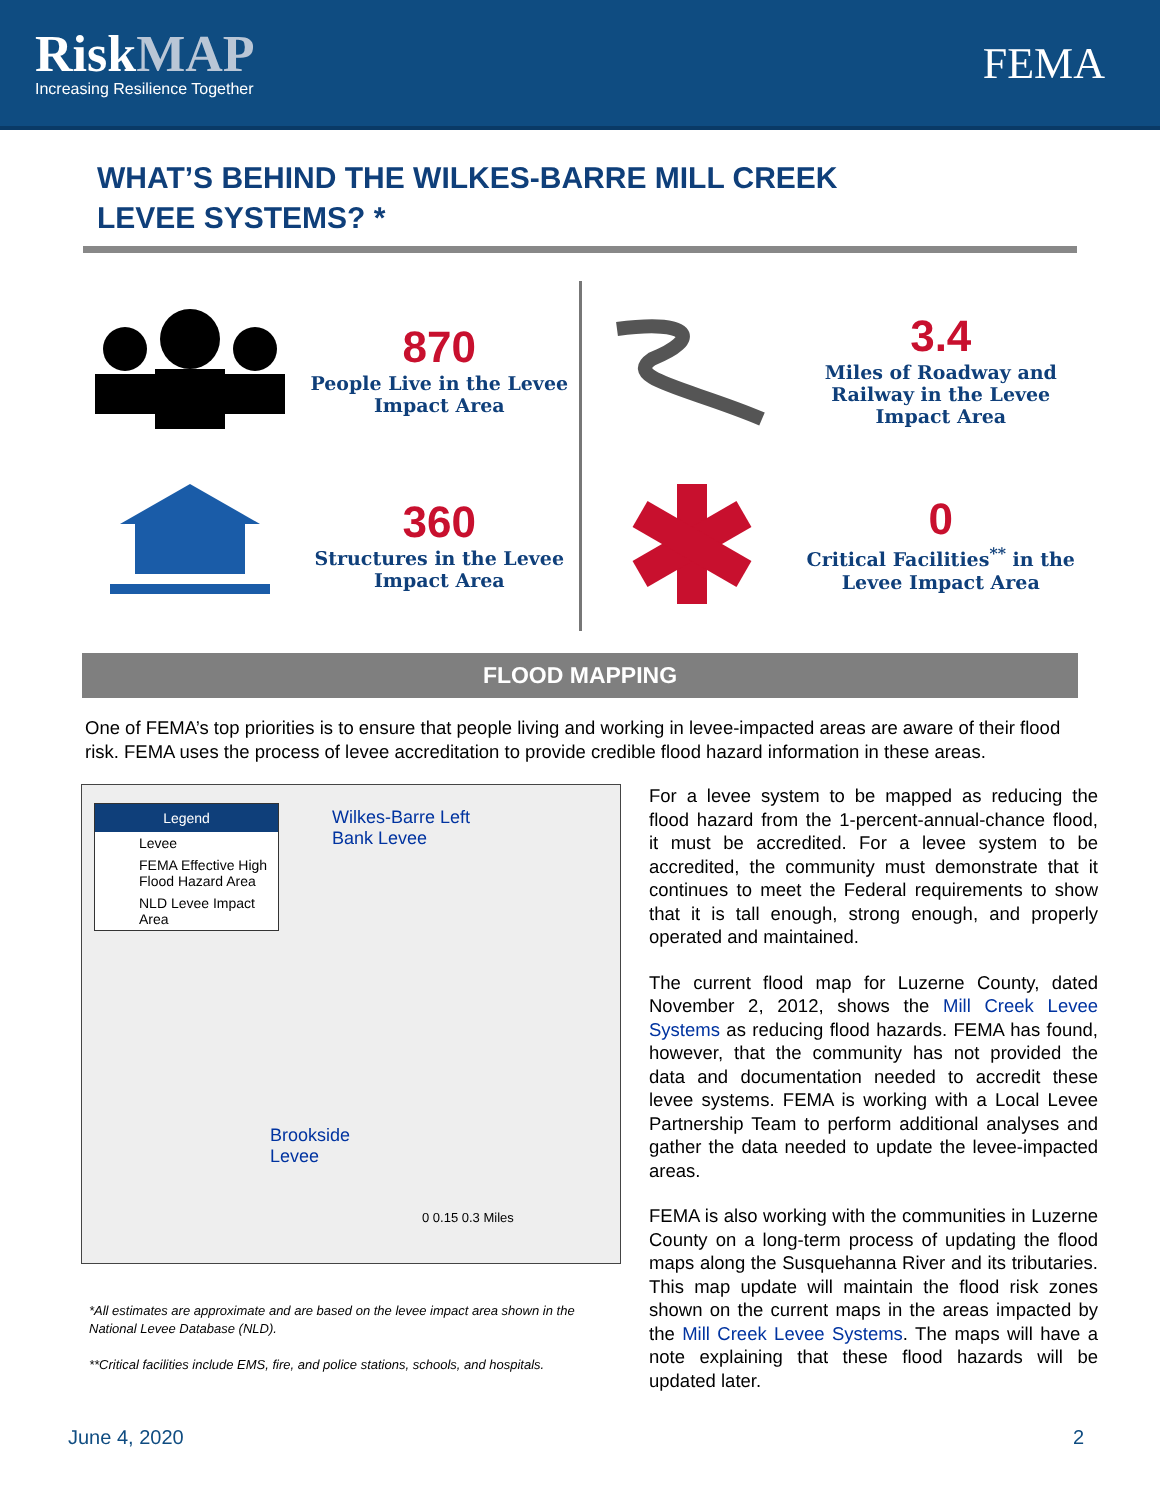RiskMAP
Increasing Resilience Together
FEMA
WHAT’S BEHIND THE WILKES-BARRE MILL CREEK
LEVEE SYSTEMS? *
870
People Live in the Levee Impact Area
360
Structures in the Levee Impact Area
3.4
Miles of Roadway and Railway in the Levee Impact Area
0
Critical Facilities<sup>**</sup> in the Levee Impact Area
FLOOD MAPPING
One of FEMA’s top priorities is to ensure that people living and working in levee-impacted areas are aware of their flood risk. FEMA uses the process of levee accreditation to provide credible flood hazard information in these areas.
Legend
Levee
FEMA Effective High Flood Hazard Area
NLD Levee Impact Area
Wilkes-Barre Left
Bank Levee
Brookside
Levee
0 0.15 0.3 Miles
*All estimates are approximate and are based on the levee impact area shown in the National Levee Database (NLD).
**Critical facilities include EMS, fire, and police stations, schools, and hospitals.
For a levee system to be mapped as reducing the flood hazard from the 1-percent-annual-chance flood, it must be accredited. For a levee system to be accredited, the community must demonstrate that it continues to meet the Federal requirements to show that it is tall enough, strong enough, and properly operated and maintained.
The current flood map for Luzerne County, dated November 2, 2012, shows the Mill Creek Levee Systems as reducing flood hazards. FEMA has found, however, that the community has not provided the data and documentation needed to accredit these levee systems. FEMA is working with a Local Levee Partnership Team to perform additional analyses and gather the data needed to update the levee-impacted areas.
FEMA is also working with the communities in Luzerne County on a long-term process of updating the flood maps along the Susquehanna River and its tributaries. This map update will maintain the flood risk zones shown on the current maps in the areas impacted by the Mill Creek Levee Systems. The maps will have a note explaining that these flood hazards will be updated later.
June 4, 2020 2